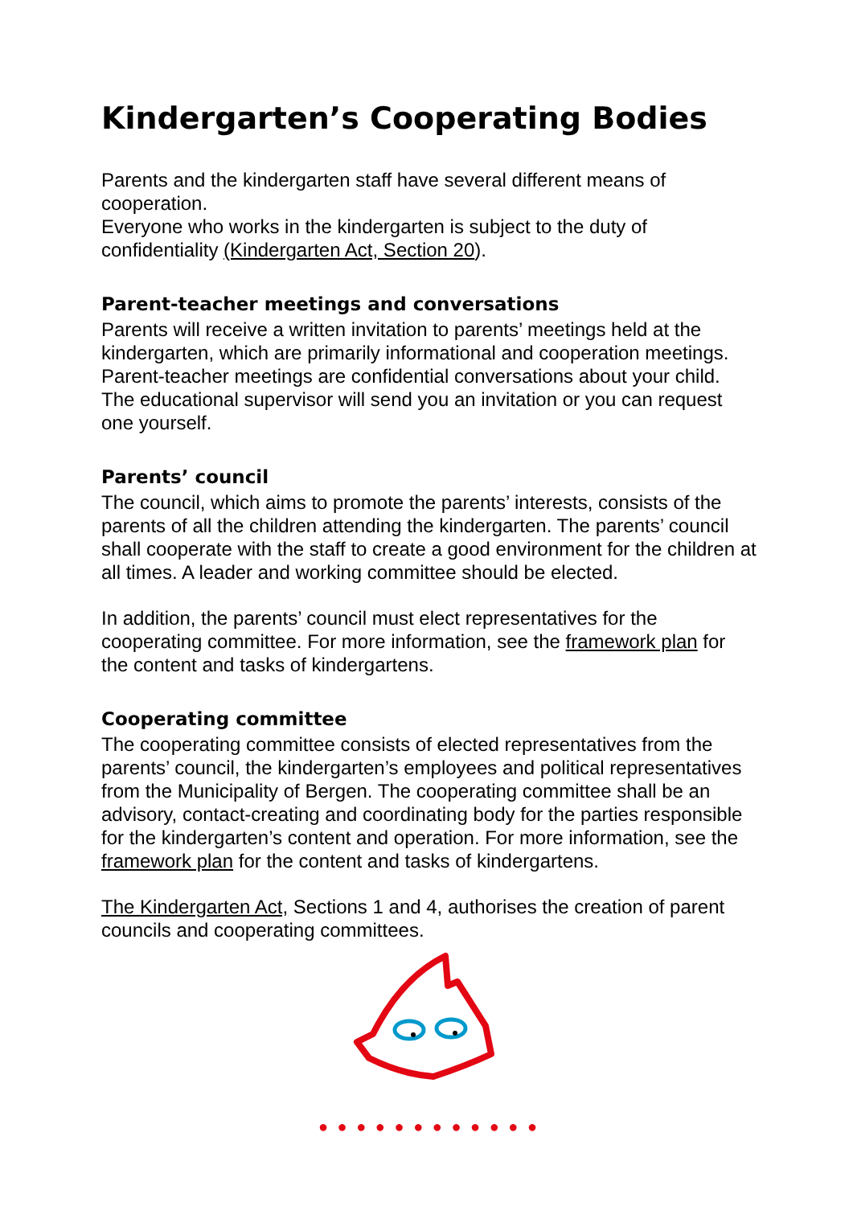Kindergarten’s Cooperating Bodies
Parents and the kindergarten staff have several different means of cooperation.
Everyone who works in the kindergarten is subject to the duty of confidentiality (Kindergarten Act, Section 20).
Parent-teacher meetings and conversations
Parents will receive a written invitation to parents’ meetings held at the kindergarten, which are primarily informational and cooperation meetings. Parent-teacher meetings are confidential conversations about your child. The educational supervisor will send you an invitation or you can request one yourself.
Parents’ council
The council, which aims to promote the parents’ interests, consists of the parents of all the children attending the kindergarten. The parents’ council shall cooperate with the staff to create a good environment for the children at all times. A leader and working committee should be elected.
In addition, the parents’ council must elect representatives for the cooperating committee. For more information, see the framework plan for the content and tasks of kindergartens.
Cooperating committee
The cooperating committee consists of elected representatives from the parents’ council, the kindergarten’s employees and political representatives from the Municipality of Bergen. The cooperating committee shall be an advisory, contact-creating and coordinating body for the parties responsible for the kindergarten’s content and operation. For more information, see the framework plan for the content and tasks of kindergartens.
The Kindergarten Act, Sections 1 and 4, authorises the creation of parent councils and cooperating committees.
● ● ● ● ● ● ● ● ● ● ● ●